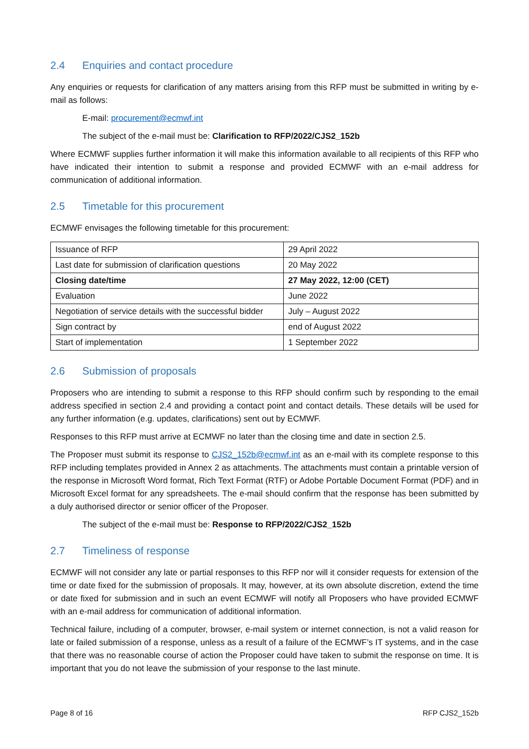2.4 Enquiries and contact procedure
Any enquiries or requests for clarification of any matters arising from this RFP must be submitted in writing by e-mail as follows:
E-mail: procurement@ecmwf.int
The subject of the e-mail must be: Clarification to RFP/2022/CJS2_152b
Where ECMWF supplies further information it will make this information available to all recipients of this RFP who have indicated their intention to submit a response and provided ECMWF with an e-mail address for communication of additional information.
2.5 Timetable for this procurement
ECMWF envisages the following timetable for this procurement:
| Issuance of RFP | 29 April 2022 |
| Last date for submission of clarification questions | 20 May 2022 |
| Closing date/time | 27 May 2022, 12:00 (CET) |
| Evaluation | June 2022 |
| Negotiation of service details with the successful bidder | July – August 2022 |
| Sign contract by | end of August 2022 |
| Start of implementation | 1 September 2022 |
2.6 Submission of proposals
Proposers who are intending to submit a response to this RFP should confirm such by responding to the email address specified in section 2.4 and providing a contact point and contact details. These details will be used for any further information (e.g. updates, clarifications) sent out by ECMWF.
Responses to this RFP must arrive at ECMWF no later than the closing time and date in section 2.5.
The Proposer must submit its response to CJS2_152b@ecmwf.int as an e-mail with its complete response to this RFP including templates provided in Annex 2 as attachments. The attachments must contain a printable version of the response in Microsoft Word format, Rich Text Format (RTF) or Adobe Portable Document Format (PDF) and in Microsoft Excel format for any spreadsheets. The e-mail should confirm that the response has been submitted by a duly authorised director or senior officer of the Proposer.
The subject of the e-mail must be: Response to RFP/2022/CJS2_152b
2.7 Timeliness of response
ECMWF will not consider any late or partial responses to this RFP nor will it consider requests for extension of the time or date fixed for the submission of proposals. It may, however, at its own absolute discretion, extend the time or date fixed for submission and in such an event ECMWF will notify all Proposers who have provided ECMWF with an e-mail address for communication of additional information.
Technical failure, including of a computer, browser, e-mail system or internet connection, is not a valid reason for late or failed submission of a response, unless as a result of a failure of the ECMWF’s IT systems, and in the case that there was no reasonable course of action the Proposer could have taken to submit the response on time. It is important that you do not leave the submission of your response to the last minute.
Page 8 of 16 RFP CJS2_152b